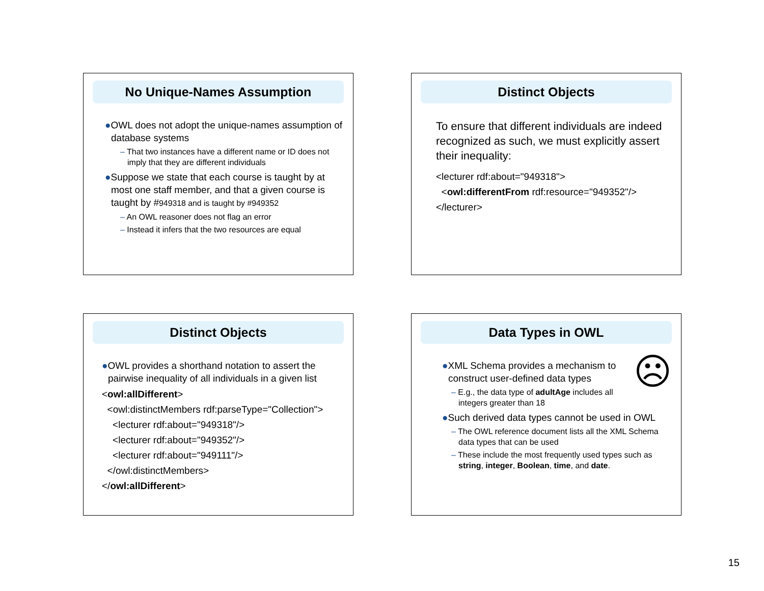No Unique-Names Assumption
●OWL does not adopt the unique-names assumption of database systems
– That two instances have a different name or ID does not imply that they are different individuals
●Suppose we state that each course is taught by at most one staff member, and that a given course is taught by #949318 and is taught by #949352
– An OWL reasoner does not flag an error
– Instead it infers that the two resources are equal
Distinct Objects
To ensure that different individuals are indeed recognized as such, we must explicitly assert their inequality:
<lecturer rdf:about="949318">
<owl:differentFrom rdf:resource="949352"/>
</lecturer>
Distinct Objects
●OWL provides a shorthand notation to assert the pairwise inequality of all individuals in a given list
<owl:allDifferent>
<owl:distinctMembers rdf:parseType="Collection">
<lecturer rdf:about="949318"/>
<lecturer rdf:about="949352"/>
<lecturer rdf:about="949111"/>
</owl:distinctMembers>
</owl:allDifferent>
Data Types in OWL
☹
●XML Schema provides a mechanism to construct user-defined data types
– E.g., the data type of adultAge includes all integers greater than 18
●Such derived data types cannot be used in OWL
– The OWL reference document lists all the XML Schema data types that can be used
– These include the most frequently used types such as string, integer, Boolean, time, and date.
15